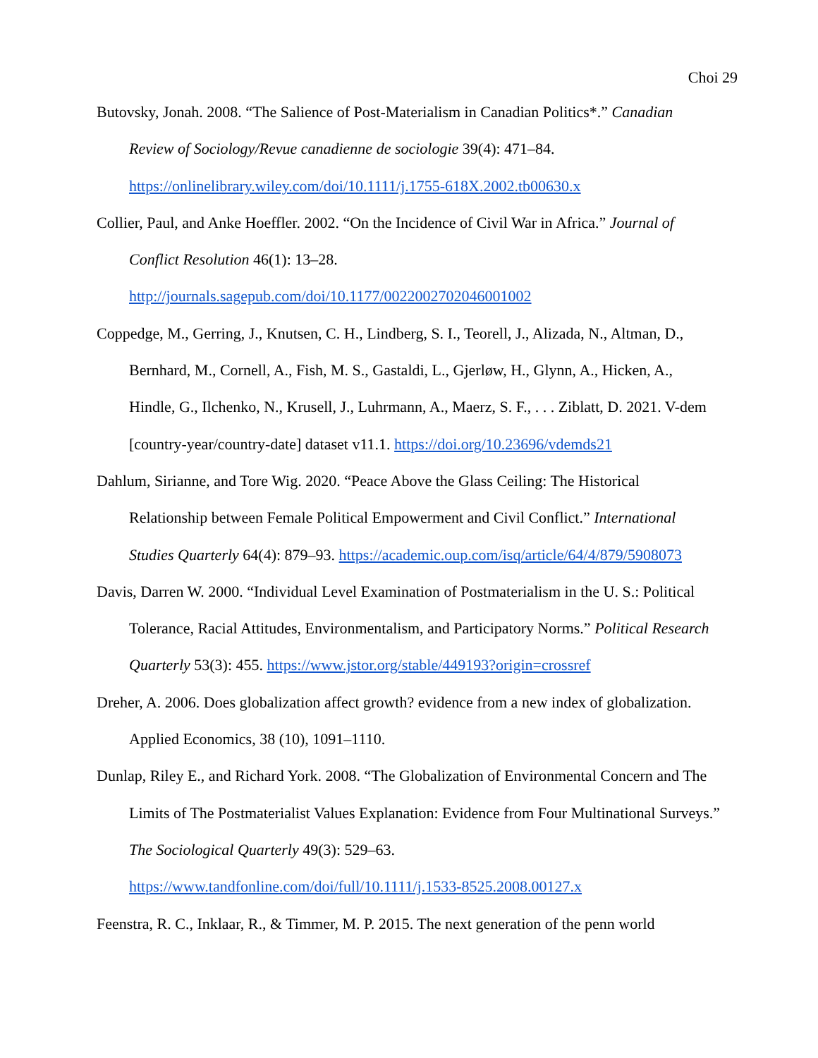Choi 29
Butovsky, Jonah. 2008. “The Salience of Post-Materialism in Canadian Politics*.” Canadian Review of Sociology/Revue canadienne de sociologie 39(4): 471–84.
https://onlinelibrary.wiley.com/doi/10.1111/j.1755-618X.2002.tb00630.x
Collier, Paul, and Anke Hoeffler. 2002. “On the Incidence of Civil War in Africa.” Journal of Conflict Resolution 46(1): 13–28.
http://journals.sagepub.com/doi/10.1177/0022002702046001002
Coppedge, M., Gerring, J., Knutsen, C. H., Lindberg, S. I., Teorell, J., Alizada, N., Altman, D., Bernhard, M., Cornell, A., Fish, M. S., Gastaldi, L., Gjerløw, H., Glynn, A., Hicken, A., Hindle, G., Ilchenko, N., Krusell, J., Luhrmann, A., Maerz, S. F., . . . Ziblatt, D. 2021. V-dem [country-year/country-date] dataset v11.1. https://doi.org/10.23696/vdemds21
Dahlum, Sirianne, and Tore Wig. 2020. “Peace Above the Glass Ceiling: The Historical Relationship between Female Political Empowerment and Civil Conflict.” International Studies Quarterly 64(4): 879–93. https://academic.oup.com/isq/article/64/4/879/5908073
Davis, Darren W. 2000. “Individual Level Examination of Postmaterialism in the U. S.: Political Tolerance, Racial Attitudes, Environmentalism, and Participatory Norms.” Political Research Quarterly 53(3): 455. https://www.jstor.org/stable/449193?origin=crossref
Dreher, A. 2006. Does globalization affect growth? evidence from a new index of globalization. Applied Economics, 38 (10), 1091–1110.
Dunlap, Riley E., and Richard York. 2008. “The Globalization of Environmental Concern and The Limits of The Postmaterialist Values Explanation: Evidence from Four Multinational Surveys.” The Sociological Quarterly 49(3): 529–63.
https://www.tandfonline.com/doi/full/10.1111/j.1533-8525.2008.00127.x
Feenstra, R. C., Inklaar, R., & Timmer, M. P. 2015. The next generation of the penn world